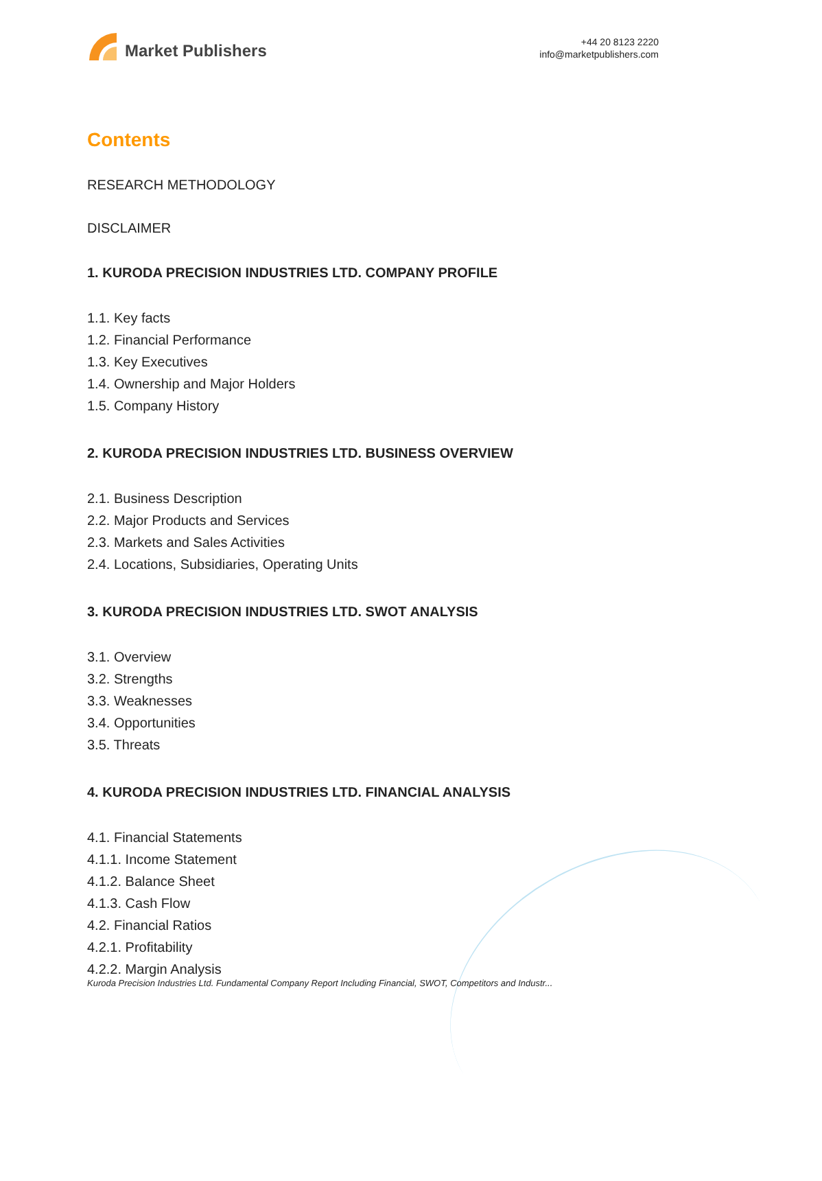Market Publishers
+44 20 8123 2220
info@marketpublishers.com
Contents
RESEARCH METHODOLOGY
DISCLAIMER
1. KURODA PRECISION INDUSTRIES LTD. COMPANY PROFILE
1.1. Key facts
1.2. Financial Performance
1.3. Key Executives
1.4. Ownership and Major Holders
1.5. Company History
2. KURODA PRECISION INDUSTRIES LTD. BUSINESS OVERVIEW
2.1. Business Description
2.2. Major Products and Services
2.3. Markets and Sales Activities
2.4. Locations, Subsidiaries, Operating Units
3. KURODA PRECISION INDUSTRIES LTD. SWOT ANALYSIS
3.1. Overview
3.2. Strengths
3.3. Weaknesses
3.4. Opportunities
3.5. Threats
4. KURODA PRECISION INDUSTRIES LTD. FINANCIAL ANALYSIS
4.1. Financial Statements
4.1.1. Income Statement
4.1.2. Balance Sheet
4.1.3. Cash Flow
4.2. Financial Ratios
4.2.1. Profitability
4.2.2. Margin Analysis
Kuroda Precision Industries Ltd. Fundamental Company Report Including Financial, SWOT, Competitors and Industr...